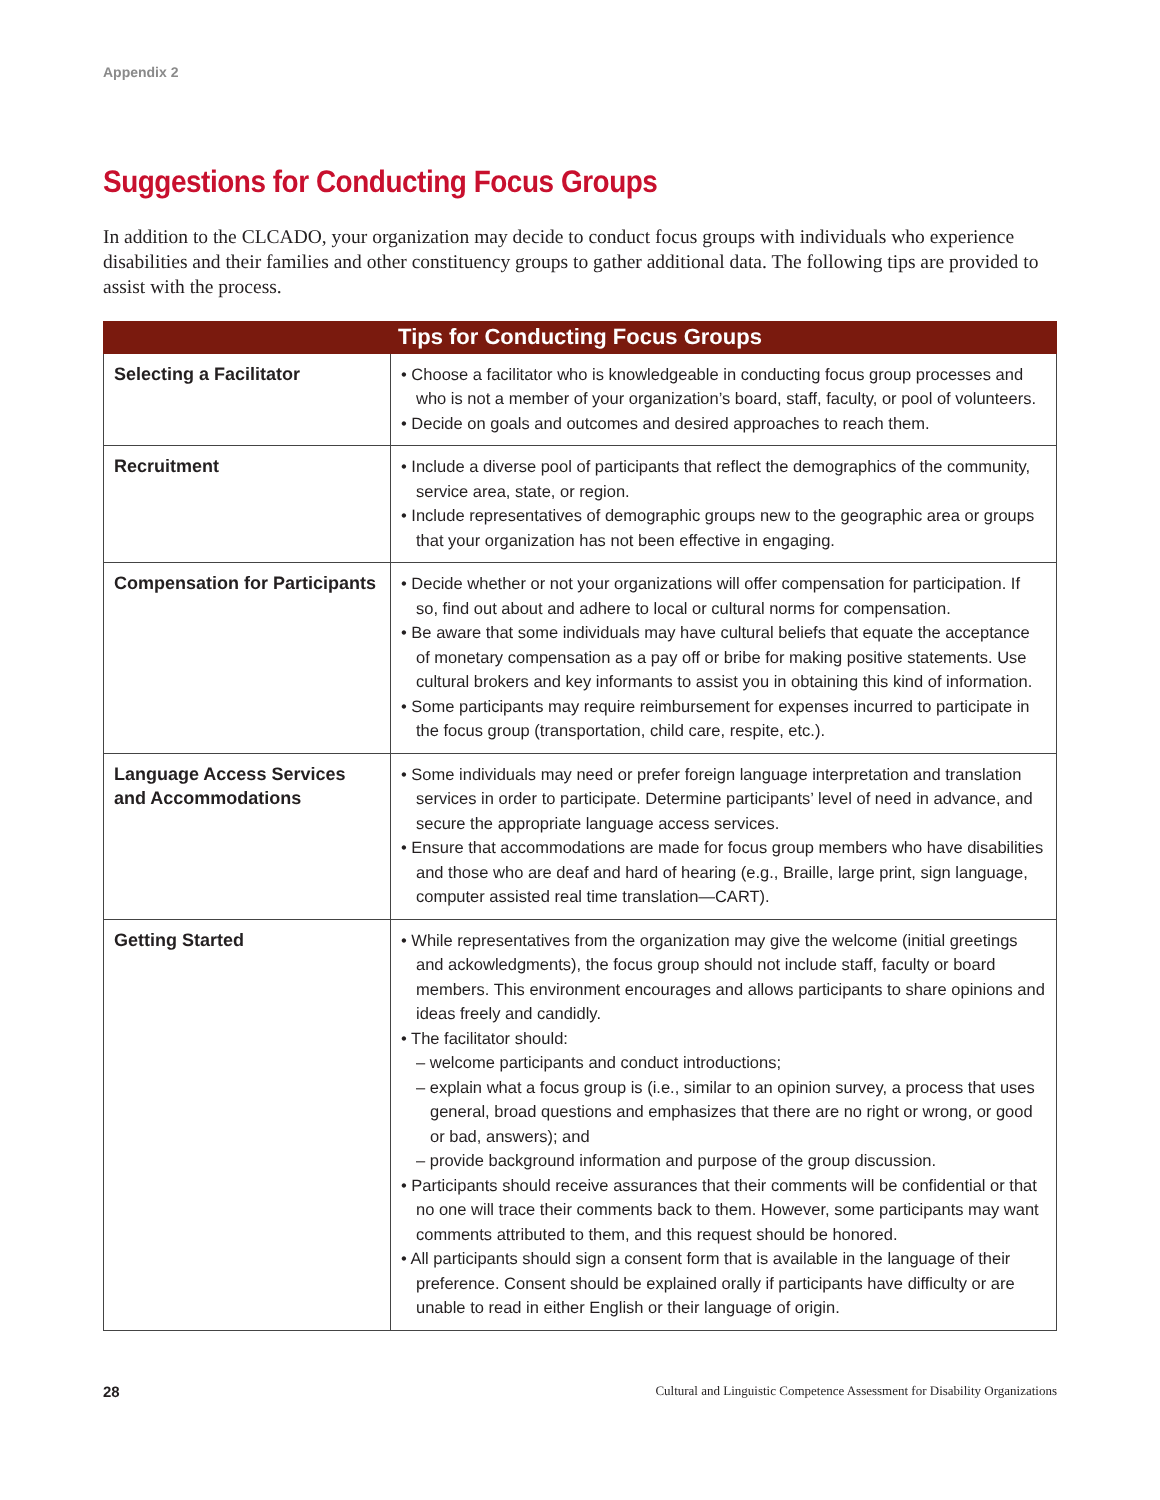Appendix 2
Suggestions for Conducting Focus Groups
In addition to the CLCADO, your organization may decide to conduct focus groups with individuals who experience disabilities and their families and other constituency groups to gather additional data. The following tips are provided to assist with the process.
| Tips for Conducting Focus Groups | |
| --- | --- |
| Selecting a Facilitator | • Choose a facilitator who is knowledgeable in conducting focus group processes and who is not a member of your organization’s board, staff, faculty, or pool of volunteers. • Decide on goals and outcomes and desired approaches to reach them. |
| Recruitment | • Include a diverse pool of participants that reflect the demographics of the community, service area, state, or region. • Include representatives of demographic groups new to the geographic area or groups that your organization has not been effective in engaging. |
| Compensation for Participants | • Decide whether or not your organizations will offer compensation for participation. If so, find out about and adhere to local or cultural norms for compensation. • Be aware that some individuals may have cultural beliefs that equate the acceptance of monetary compensation as a pay off or bribe for making positive statements. Use cultural brokers and key informants to assist you in obtaining this kind of information. • Some participants may require reimbursement for expenses incurred to participate in the focus group (transportation, child care, respite, etc.). |
| Language Access Services and Accommodations | • Some individuals may need or prefer foreign language interpretation and translation services in order to participate. Determine participants’ level of need in advance, and secure the appropriate language access services. • Ensure that accommodations are made for focus group members who have disabilities and those who are deaf and hard of hearing (e.g., Braille, large print, sign language, computer assisted real time translation—CART). |
| Getting Started | • While representatives from the organization may give the welcome (initial greetings and ackowledgments), the focus group should not include staff, faculty or board members. This environment encourages and allows participants to share opinions and ideas freely and candidly. • The facilitator should: – welcome participants and conduct introductions; – explain what a focus group is (i.e., similar to an opinion survey, a process that uses general, broad questions and emphasizes that there are no right or wrong, or good or bad, answers); and – provide background information and purpose of the group discussion. • Participants should receive assurances that their comments will be confidential or that no one will trace their comments back to them. However, some participants may want comments attributed to them, and this request should be honored. • All participants should sign a consent form that is available in the language of their preference. Consent should be explained orally if participants have difficulty or are unable to read in either English or their language of origin. |
28 Cultural and Linguistic Competence Assessment for Disability Organizations